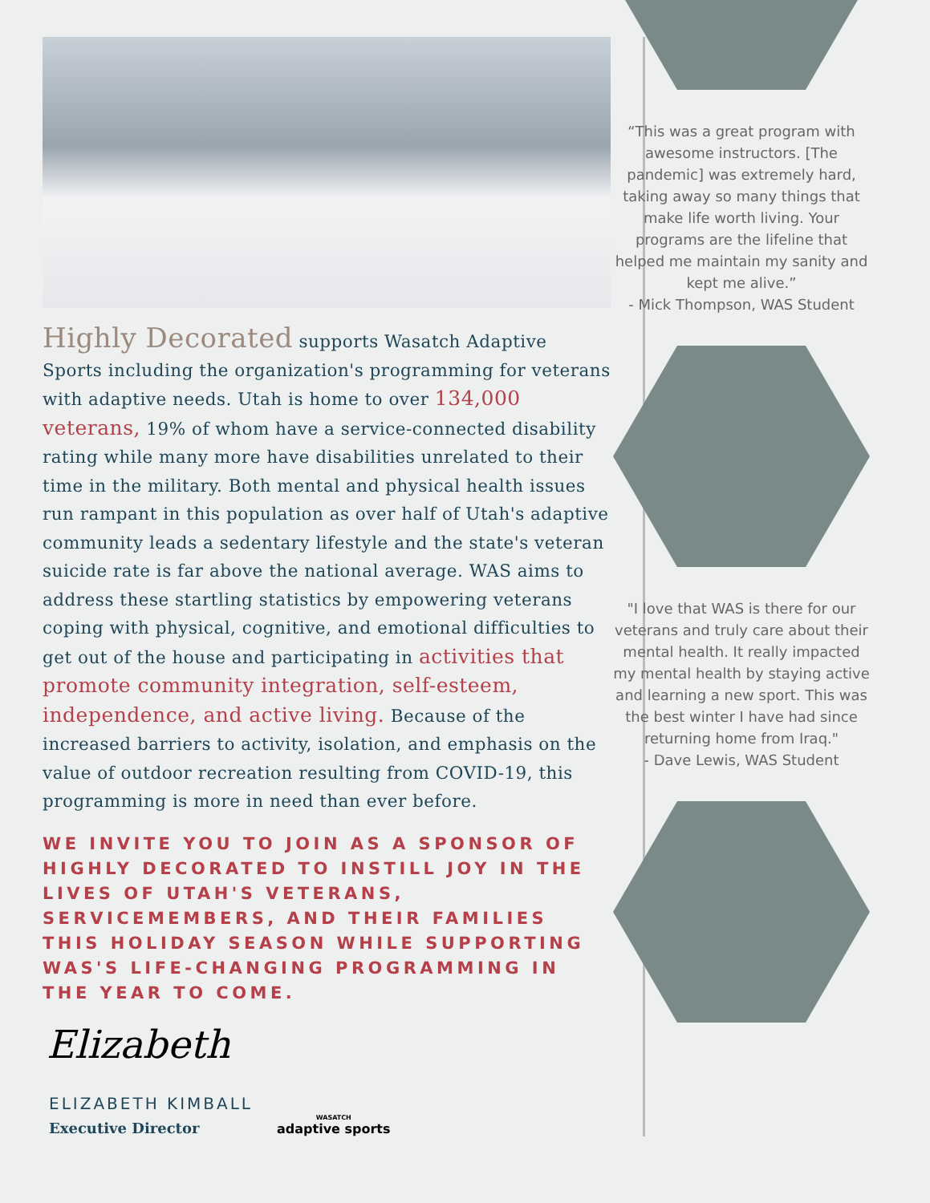Highly Decorated supports Wasatch Adaptive Sports including the organization's programming for veterans with adaptive needs. Utah is home to over 134,000 veterans, 19% of whom have a service-connected disability rating while many more have disabilities unrelated to their time in the military. Both mental and physical health issues run rampant in this population as over half of Utah's adaptive community leads a sedentary lifestyle and the state's veteran suicide rate is far above the national average. WAS aims to address these startling statistics by empowering veterans coping with physical, cognitive, and emotional difficulties to get out of the house and participating in activities that promote community integration, self-esteem, independence, and active living. Because of the increased barriers to activity, isolation, and emphasis on the value of outdoor recreation resulting from COVID-19, this programming is more in need than ever before.
WE INVITE YOU TO JOIN AS A SPONSOR OF HIGHLY DECORATED TO INSTILL JOY IN THE LIVES OF UTAH'S VETERANS, SERVICEMEMBERS, AND THEIR FAMILIES THIS HOLIDAY SEASON WHILE SUPPORTING WAS'S LIFE-CHANGING PROGRAMMING IN THE YEAR TO COME.
Elizabeth
ELIZABETH KIMBALL
Executive Director
WASATCH
adaptive sports
“This was a great program with awesome instructors. [The pandemic] was extremely hard, taking away so many things that make life worth living. Your programs are the lifeline that helped me maintain my sanity and kept me alive.”
- Mick Thompson, WAS Student
"I love that WAS is there for our veterans and truly care about their mental health. It really impacted my mental health by staying active and learning a new sport. This was the best winter I have had since returning home from Iraq."
- Dave Lewis, WAS Student